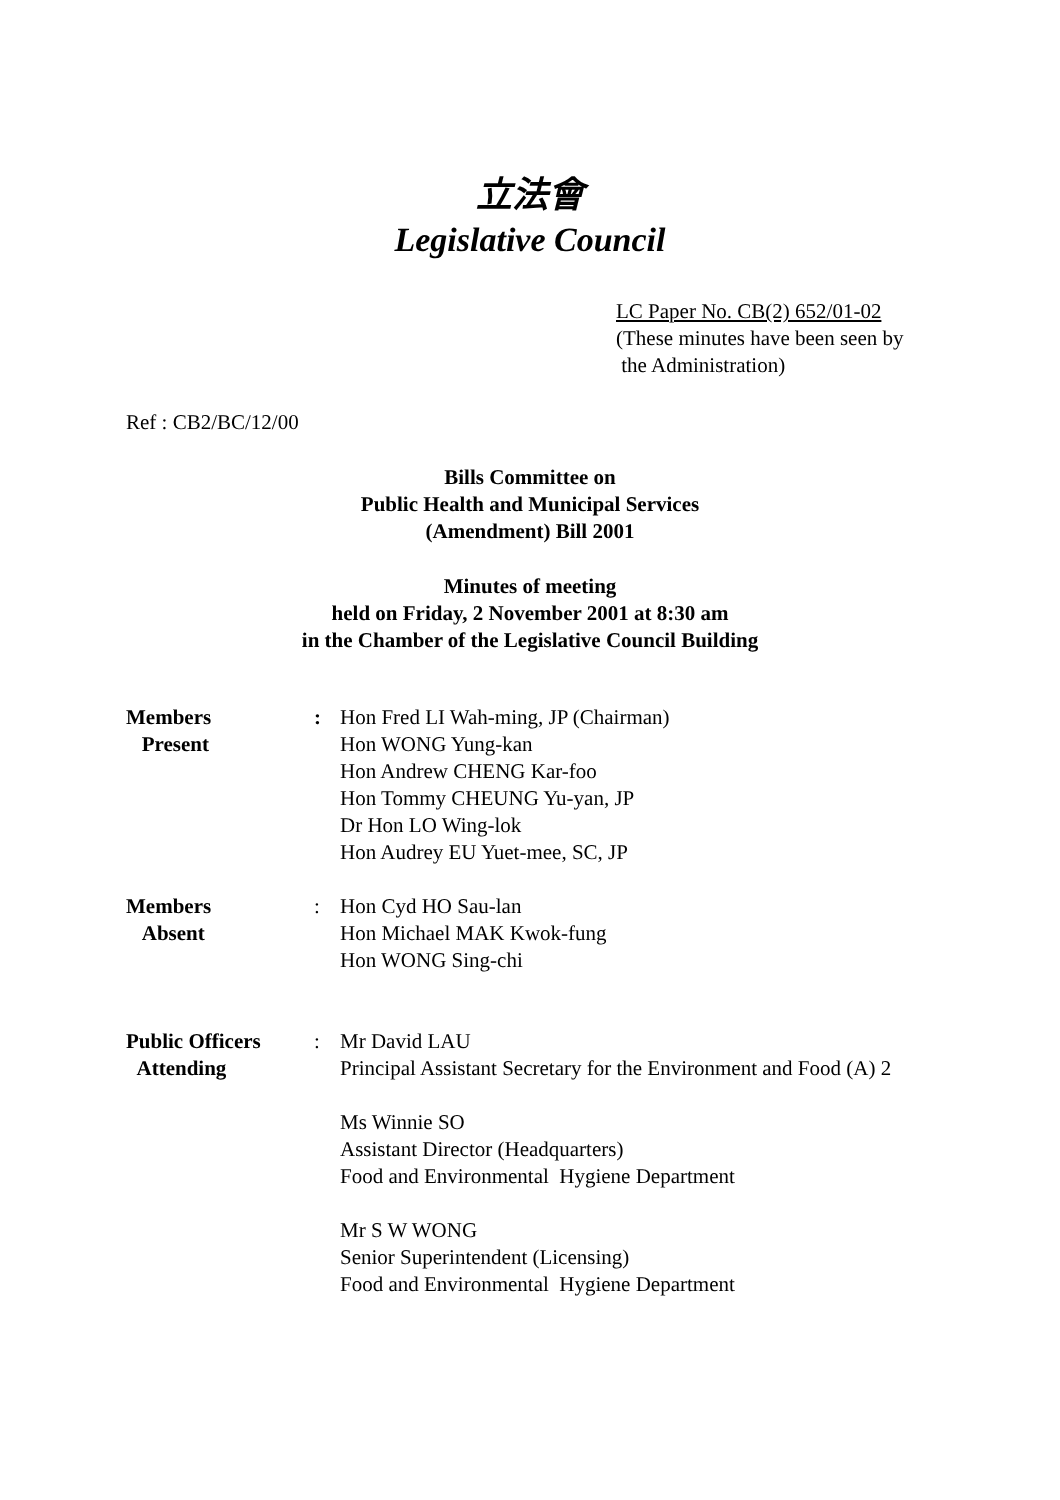立法會
Legislative Council
LC Paper No. CB(2) 652/01-02
(These minutes have been seen by
the Administration)
Ref : CB2/BC/12/00
Bills Committee on
Public Health and Municipal Services
(Amendment) Bill 2001
Minutes of meeting
held on Friday, 2 November 2001 at 8:30 am
in the Chamber of the Legislative Council Building
| Members Present | : | Hon Fred LI Wah-ming, JP (Chairman) Hon WONG Yung-kan Hon Andrew CHENG Kar-foo Hon Tommy CHEUNG Yu-yan, JP Dr Hon LO Wing-lok Hon Audrey EU Yuet-mee, SC, JP |
| Members Absent | : | Hon Cyd HO Sau-lan Hon Michael MAK Kwok-fung Hon WONG Sing-chi |
| Public Officers Attending | : | Mr David LAU Principal Assistant Secretary for the Environment and Food (A) 2 Ms Winnie SO Assistant Director (Headquarters) Food and Environmental Hygiene Department Mr S W WONG Senior Superintendent (Licensing) Food and Environmental Hygiene Department |